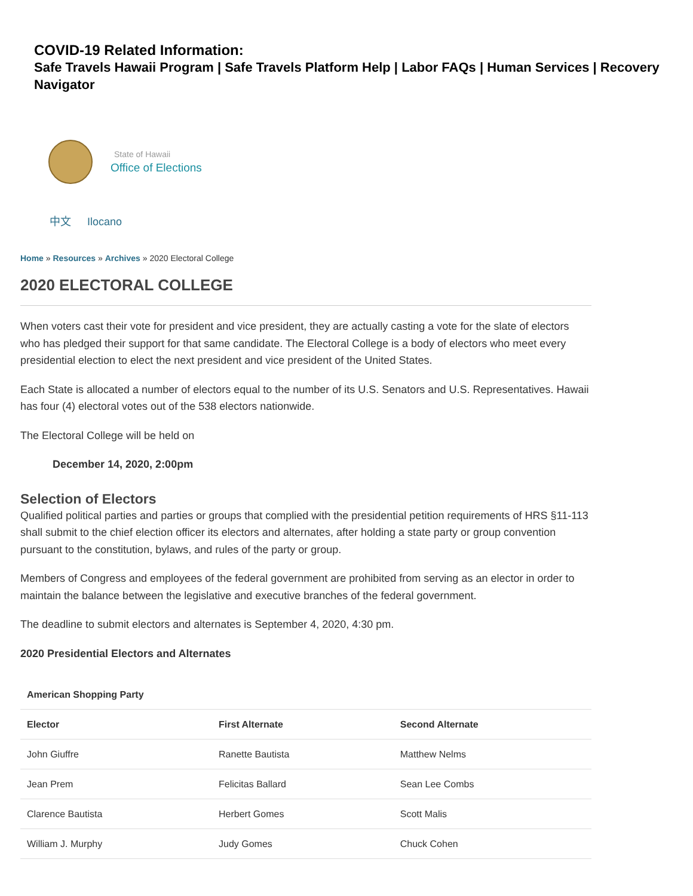COVID-19 Related Information:
Safe Travels Hawaii Program | Safe Travels Platform Help | Labor FAQs | Human Services | Recovery Navigator
State of Hawaii
Office of Elections
中文 Ilocano
Home » Resources » Archives » 2020 Electoral College
2020 ELECTORAL COLLEGE
When voters cast their vote for president and vice president, they are actually casting a vote for the slate of electors who has pledged their support for that same candidate. The Electoral College is a body of electors who meet every presidential election to elect the next president and vice president of the United States.
Each State is allocated a number of electors equal to the number of its U.S. Senators and U.S. Representatives. Hawaii has four (4) electoral votes out of the 538 electors nationwide.
The Electoral College will be held on
December 14, 2020, 2:00pm
Selection of Electors
Qualified political parties and parties or groups that complied with the presidential petition requirements of HRS §11-113 shall submit to the chief election officer its electors and alternates, after holding a state party or group convention pursuant to the constitution, bylaws, and rules of the party or group.
Members of Congress and employees of the federal government are prohibited from serving as an elector in order to maintain the balance between the legislative and executive branches of the federal government.
The deadline to submit electors and alternates is September 4, 2020, 4:30 pm.
2020 Presidential Electors and Alternates
| American Shopping Party | | |
| --- | --- | --- |
| Elector | First Alternate | Second Alternate |
| John Giuffre | Ranette Bautista | Matthew Nelms |
| Jean Prem | Felicitas Ballard | Sean Lee Combs |
| Clarence Bautista | Herbert Gomes | Scott Malis |
| William J. Murphy | Judy Gomes | Chuck Cohen |